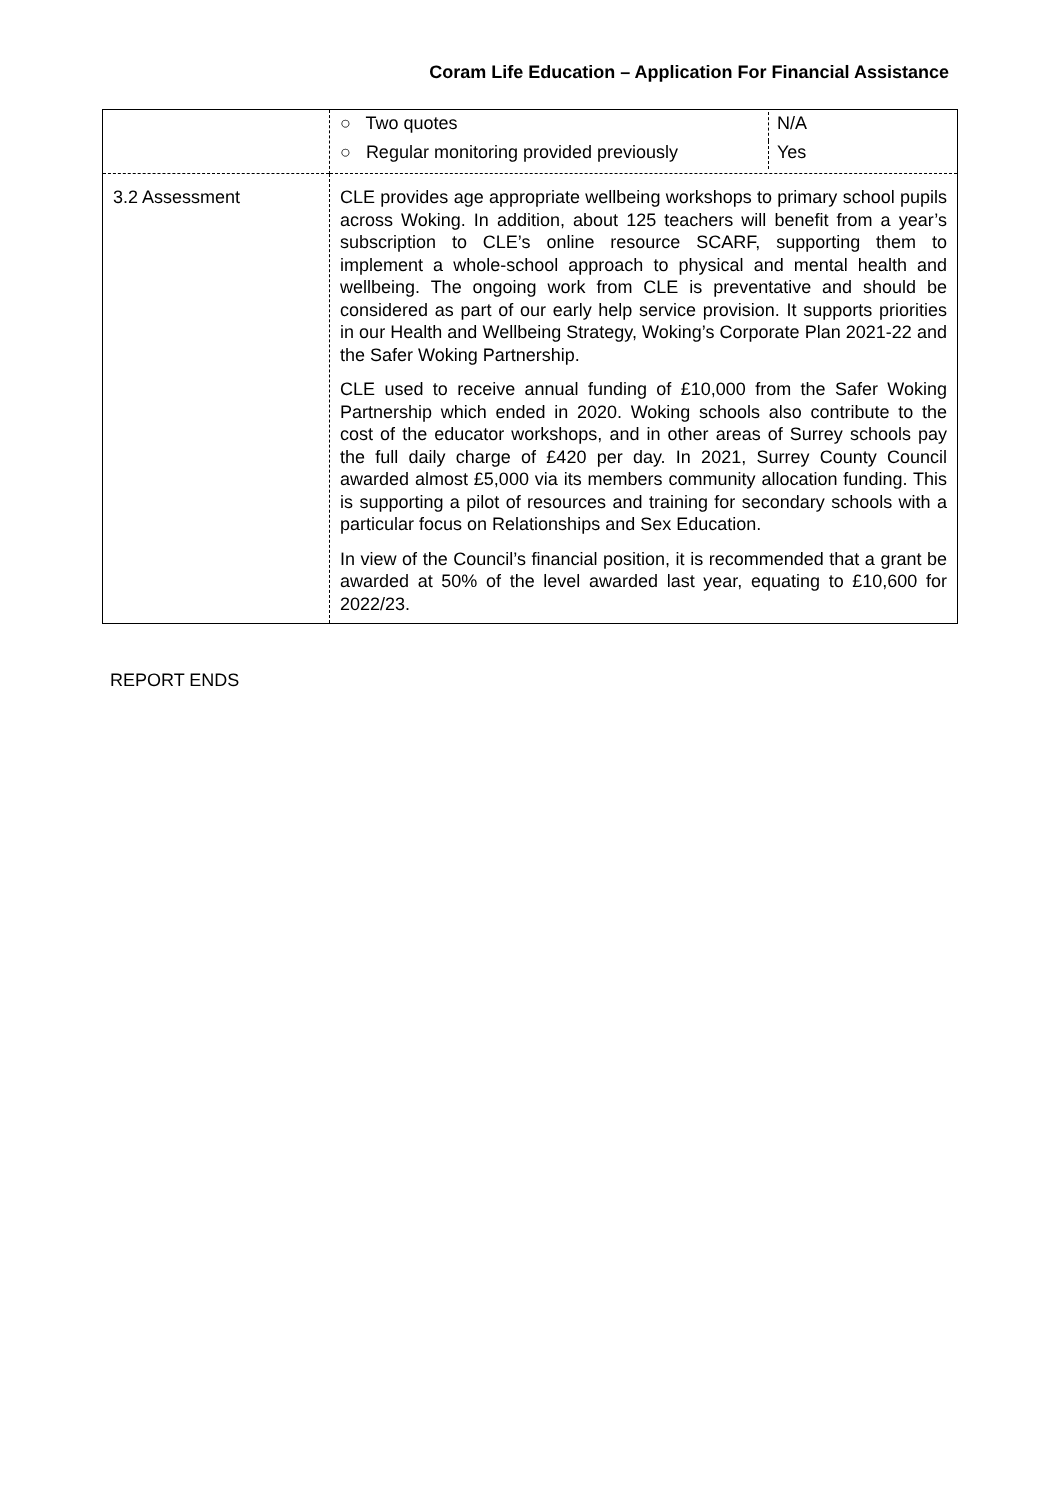Coram Life Education – Application For Financial Assistance
| | / ○ Two quotes / N/A / / ○ Regular monitoring provided previously / Yes / |
| 3.2 Assessment | CLE provides age appropriate wellbeing workshops to primary school pupils across Woking. In addition, about 125 teachers will benefit from a year’s subscription to CLE’s online resource SCARF, supporting them to implement a whole-school approach to physical and mental health and wellbeing. The ongoing work from CLE is preventative and should be considered as part of our early help service provision. It supports priorities in our Health and Wellbeing Strategy, Woking’s Corporate Plan 2021-22 and the Safer Woking Partnership. CLE used to receive annual funding of £10,000 from the Safer Woking Partnership which ended in 2020. Woking schools also contribute to the cost of the educator workshops, and in other areas of Surrey schools pay the full daily charge of £420 per day. In 2021, Surrey County Council awarded almost £5,000 via its members community allocation funding. This is supporting a pilot of resources and training for secondary schools with a particular focus on Relationships and Sex Education. In view of the Council’s financial position, it is recommended that a grant be awarded at 50% of the level awarded last year, equating to £10,600 for 2022/23. |
REPORT ENDS